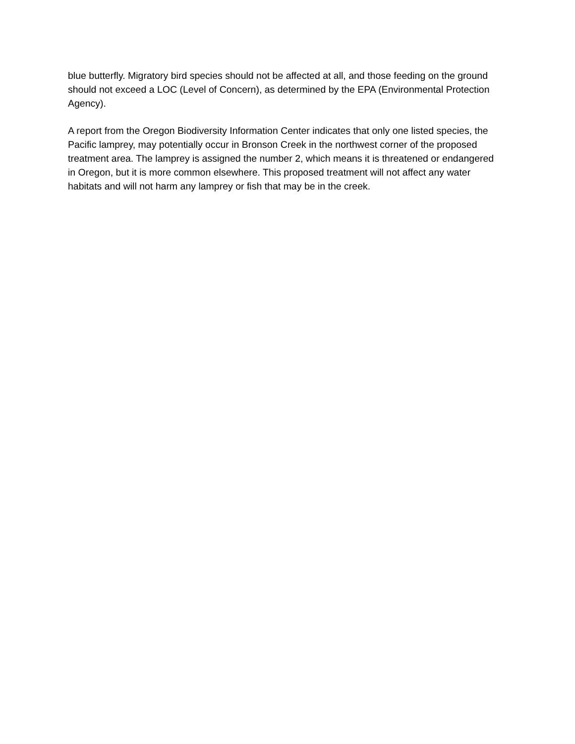blue butterfly. Migratory bird species should not be affected at all, and those feeding on the ground should not exceed a LOC (Level of Concern), as determined by the EPA (Environmental Protection Agency).
A report from the Oregon Biodiversity Information Center indicates that only one listed species, the Pacific lamprey, may potentially occur in Bronson Creek in the northwest corner of the proposed treatment area. The lamprey is assigned the number 2, which means it is threatened or endangered in Oregon, but it is more common elsewhere. This proposed treatment will not affect any water habitats and will not harm any lamprey or fish that may be in the creek.